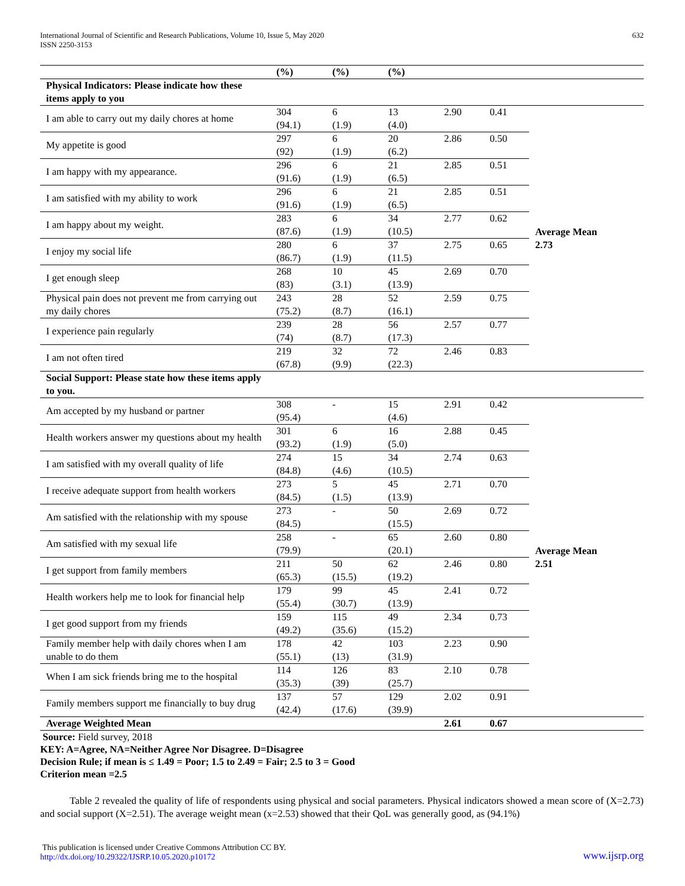International Journal of Scientific and Research Publications, Volume 10, Issue 5, May 2020
ISSN 2250-3153
632
| | (%) | (%) | (%) | | | |
| --- | --- | --- | --- | --- | --- | --- |
| Physical Indicators: Please indicate how these items apply to you | | | | | | |
| I am able to carry out my daily chores at home | 304 (94.1) | 6 (1.9) | 13 (4.0) | 2.90 | 0.41 | Average Mean 2.73 |
| My appetite is good | 297 (92) | 6 (1.9) | 20 (6.2) | 2.86 | 0.50 | |
| I am happy with my appearance. | 296 (91.6) | 6 (1.9) | 21 (6.5) | 2.85 | 0.51 | |
| I am satisfied with my ability to work | 296 (91.6) | 6 (1.9) | 21 (6.5) | 2.85 | 0.51 | |
| I am happy about my weight. | 283 (87.6) | 6 (1.9) | 34 (10.5) | 2.77 | 0.62 | |
| I enjoy my social life | 280 (86.7) | 6 (1.9) | 37 (11.5) | 2.75 | 0.65 | |
| I get enough sleep | 268 (83) | 10 (3.1) | 45 (13.9) | 2.69 | 0.70 | |
| Physical pain does not prevent me from carrying out my daily chores | 243 (75.2) | 28 (8.7) | 52 (16.1) | 2.59 | 0.75 | |
| I experience pain regularly | 239 (74) | 28 (8.7) | 56 (17.3) | 2.57 | 0.77 | |
| I am not often tired | 219 (67.8) | 32 (9.9) | 72 (22.3) | 2.46 | 0.83 | |
| Social Support: Please state how these items apply to you. | | | | | | |
| Am accepted by my husband or partner | 308 (95.4) | - | 15 (4.6) | 2.91 | 0.42 | Average Mean 2.51 |
| Health workers answer my questions about my health | 301 (93.2) | 6 (1.9) | 16 (5.0) | 2.88 | 0.45 | |
| I am satisfied with my overall quality of life | 274 (84.8) | 15 (4.6) | 34 (10.5) | 2.74 | 0.63 | |
| I receive adequate support from health workers | 273 (84.5) | 5 (1.5) | 45 (13.9) | 2.71 | 0.70 | |
| Am satisfied with the relationship with my spouse | 273 (84.5) | - | 50 (15.5) | 2.69 | 0.72 | |
| Am satisfied with my sexual life | 258 (79.9) | - | 65 (20.1) | 2.60 | 0.80 | |
| I get support from family members | 211 (65.3) | 50 (15.5) | 62 (19.2) | 2.46 | 0.80 | |
| Health workers help me to look for financial help | 179 (55.4) | 99 (30.7) | 45 (13.9) | 2.41 | 0.72 | |
| I get good support from my friends | 159 (49.2) | 115 (35.6) | 49 (15.2) | 2.34 | 0.73 | |
| Family member help with daily chores when I am unable to do them | 178 (55.1) | 42 (13) | 103 (31.9) | 2.23 | 0.90 | |
| When I am sick friends bring me to the hospital | 114 (35.3) | 126 (39) | 83 (25.7) | 2.10 | 0.78 | |
| Family members support me financially to buy drug | 137 (42.4) | 57 (17.6) | 129 (39.9) | 2.02 | 0.91 | |
| Average Weighted Mean | | | | 2.61 | 0.67 | |
Source: Field survey, 2018
KEY: A=Agree, NA=Neither Agree Nor Disagree. D=Disagree
Decision Rule; if mean is ≤ 1.49 = Poor; 1.5 to 2.49 = Fair; 2.5 to 3 = Good
Criterion mean =2.5
Table 2 revealed the quality of life of respondents using physical and social parameters. Physical indicators showed a mean score of (X=2.73) and social support (X=2.51). The average weight mean (x=2.53) showed that their QoL was generally good, as (94.1%)
This publication is licensed under Creative Commons Attribution CC BY.
http://dx.doi.org/10.29322/IJSRP.10.05.2020.p10172
www.ijsrp.org